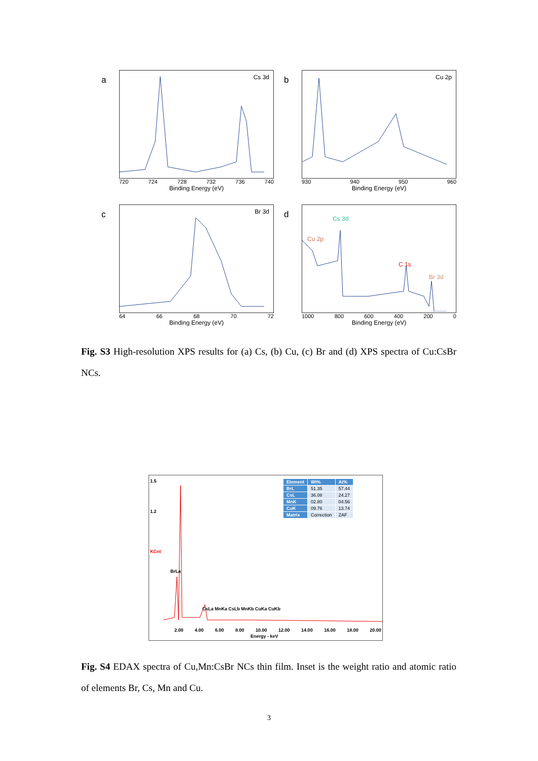a
Cs 3d
720 724 728 732 736 740
Binding Energy (eV)
b
Cu 2p
930 940 950 960
Binding Energy (eV)
c
Br 3d
64 66 68 70 72
Binding Energy (eV)
d
Cs 3d
Cu 2p
C 1s
Br 3d
1000 800 600 400 200 0
Binding Energy (eV)
Fig. S3 High-resolution XPS results for (a) Cs, (b) Cu, (c) Br and (d) XPS spectra of Cu:CsBr NCs.
1.5
1.2
KCnt
BrLa
CsLa MnKa CsLb MnKb CuKa CuKb
| Element | Wt% | At% |
| --- | --- | --- |
| BrL | 51.35 | 57.44 |
| CsL | 36.08 | 24.27 |
| MnK | 02.80 | 04.56 |
| CuK | 09.76 | 13.74 |
| Matrix | Correction | ZAF |
2.00 4.00 6.00 8.00 10.00 12.00 14.00 16.00 18.00 20.00
Energy - keV
Fig. S4 EDAX spectra of Cu,Mn:CsBr NCs thin film. Inset is the weight ratio and atomic ratio of elements Br, Cs, Mn and Cu.
3